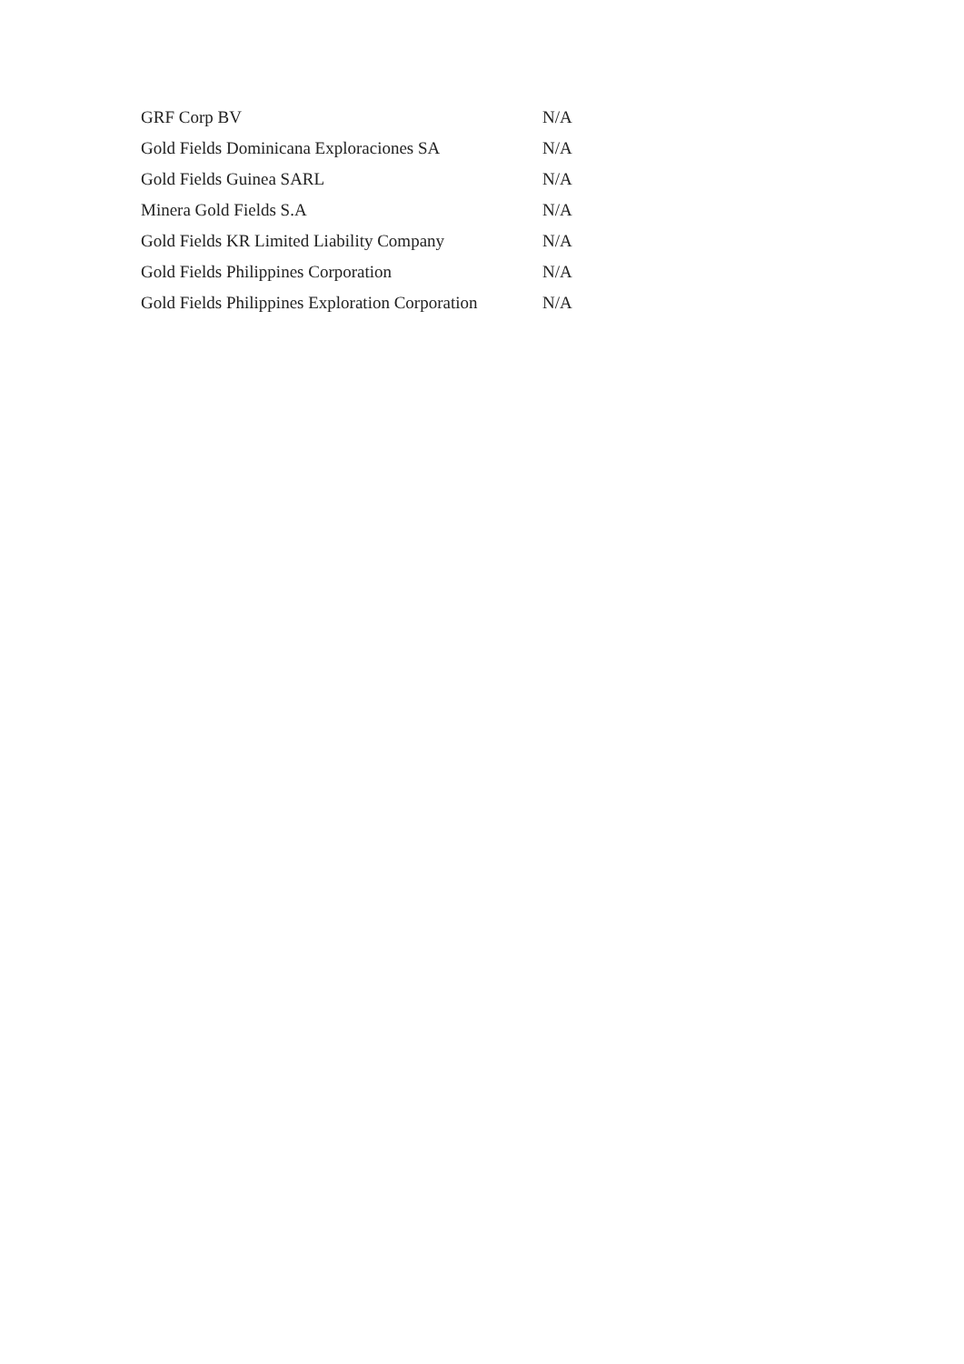| GRF Corp BV | N/A |
| Gold Fields Dominicana Exploraciones SA | N/A |
| Gold Fields Guinea SARL | N/A |
| Minera Gold Fields S.A | N/A |
| Gold Fields KR Limited Liability Company | N/A |
| Gold Fields Philippines Corporation | N/A |
| Gold Fields Philippines Exploration Corporation | N/A |